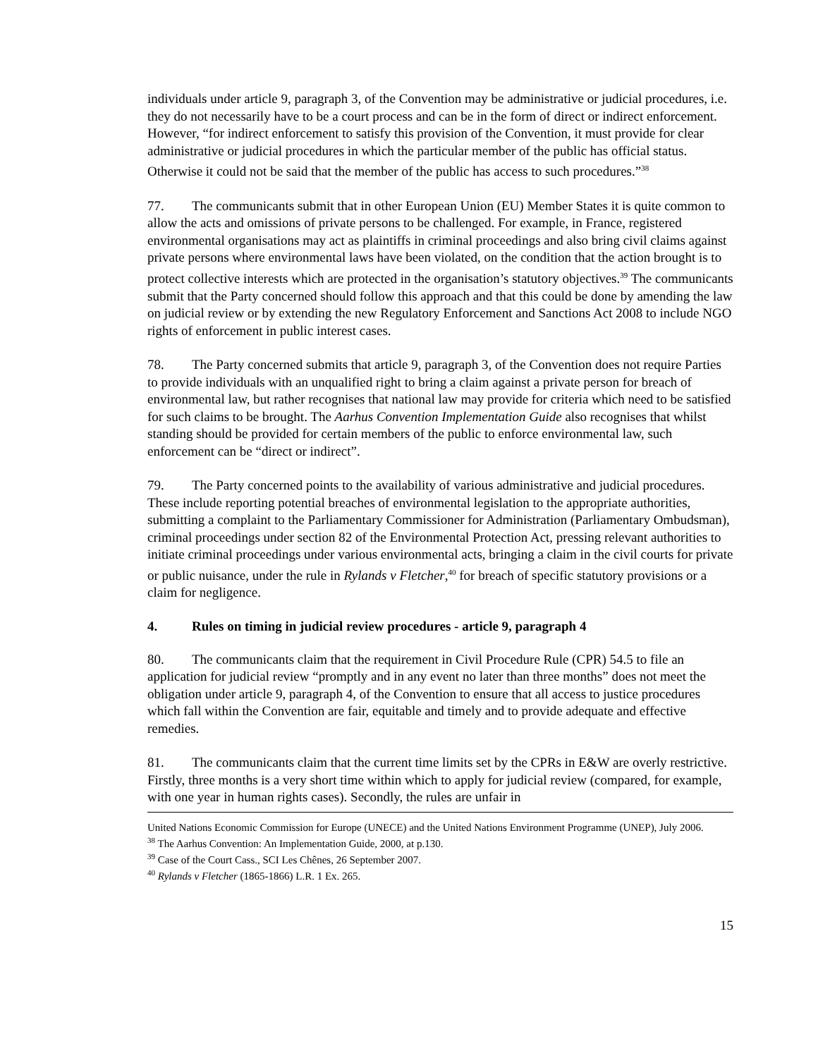individuals under article 9, paragraph 3, of the Convention may be administrative or judicial procedures, i.e. they do not necessarily have to be a court process and can be in the form of direct or indirect enforcement. However, “for indirect enforcement to satisfy this provision of the Convention, it must provide for clear administrative or judicial procedures in which the particular member of the public has official status. Otherwise it could not be said that the member of the public has access to such procedures.”<sup>38</sup>
77. The communicants submit that in other European Union (EU) Member States it is quite common to allow the acts and omissions of private persons to be challenged. For example, in France, registered environmental organisations may act as plaintiffs in criminal proceedings and also bring civil claims against private persons where environmental laws have been violated, on the condition that the action brought is to protect collective interests which are protected in the organisation’s statutory objectives.<sup>39</sup> The communicants submit that the Party concerned should follow this approach and that this could be done by amending the law on judicial review or by extending the new Regulatory Enforcement and Sanctions Act 2008 to include NGO rights of enforcement in public interest cases.
78. The Party concerned submits that article 9, paragraph 3, of the Convention does not require Parties to provide individuals with an unqualified right to bring a claim against a private person for breach of environmental law, but rather recognises that national law may provide for criteria which need to be satisfied for such claims to be brought. The Aarhus Convention Implementation Guide also recognises that whilst standing should be provided for certain members of the public to enforce environmental law, such enforcement can be “direct or indirect”.
79. The Party concerned points to the availability of various administrative and judicial procedures. These include reporting potential breaches of environmental legislation to the appropriate authorities, submitting a complaint to the Parliamentary Commissioner for Administration (Parliamentary Ombudsman), criminal proceedings under section 82 of the Environmental Protection Act, pressing relevant authorities to initiate criminal proceedings under various environmental acts, bringing a claim in the civil courts for private or public nuisance, under the rule in Rylands v Fletcher,<sup>40</sup> for breach of specific statutory provisions or a claim for negligence.
4. Rules on timing in judicial review procedures - article 9, paragraph 4
80. The communicants claim that the requirement in Civil Procedure Rule (CPR) 54.5 to file an application for judicial review “promptly and in any event no later than three months” does not meet the obligation under article 9, paragraph 4, of the Convention to ensure that all access to justice procedures which fall within the Convention are fair, equitable and timely and to provide adequate and effective remedies.
81. The communicants claim that the current time limits set by the CPRs in E&W are overly restrictive. Firstly, three months is a very short time within which to apply for judicial review (compared, for example, with one year in human rights cases). Secondly, the rules are unfair in
United Nations Economic Commission for Europe (UNECE) and the United Nations Environment Programme (UNEP), July 2006.
<sup>38</sup> The Aarhus Convention: An Implementation Guide, 2000, at p.130.
<sup>39</sup> Case of the Court Cass., SCI Les Chênes, 26 September 2007.
<sup>40</sup> Rylands v Fletcher (1865-1866) L.R. 1 Ex. 265.
15